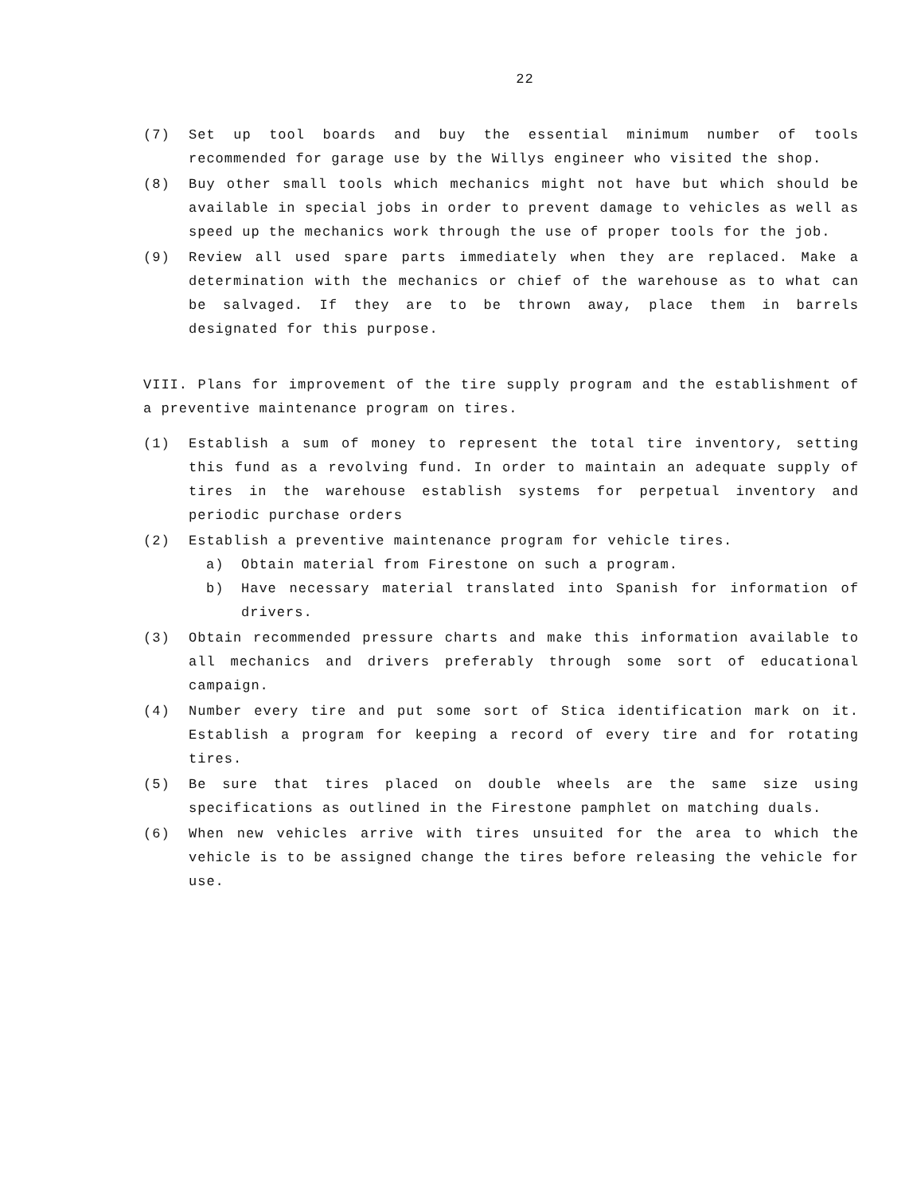22
(7) Set up tool boards and buy the essential minimum number of tools recommended for garage use by the Willys engineer who visited the shop.
(8) Buy other small tools which mechanics might not have but which should be available in special jobs in order to prevent damage to vehicles as well as speed up the mechanics work through the use of proper tools for the job.
(9) Review all used spare parts immediately when they are replaced. Make a determination with the mechanics or chief of the warehouse as to what can be salvaged. If they are to be thrown away, place them in barrels designated for this purpose.
VIII. Plans for improvement of the tire supply program and the establishment of a preventive maintenance program on tires.
(1) Establish a sum of money to represent the total tire inventory, setting this fund as a revolving fund. In order to maintain an adequate supply of tires in the warehouse establish systems for perpetual inventory and periodic purchase orders
(2) Establish a preventive maintenance program for vehicle tires.
a) Obtain material from Firestone on such a program.
b) Have necessary material translated into Spanish for information of drivers.
(3) Obtain recommended pressure charts and make this information available to all mechanics and drivers preferably through some sort of educational campaign.
(4) Number every tire and put some sort of Stica identification mark on it. Establish a program for keeping a record of every tire and for rotating tires.
(5) Be sure that tires placed on double wheels are the same size using specifications as outlined in the Firestone pamphlet on matching duals.
(6) When new vehicles arrive with tires unsuited for the area to which the vehicle is to be assigned change the tires before releasing the vehicle for use.